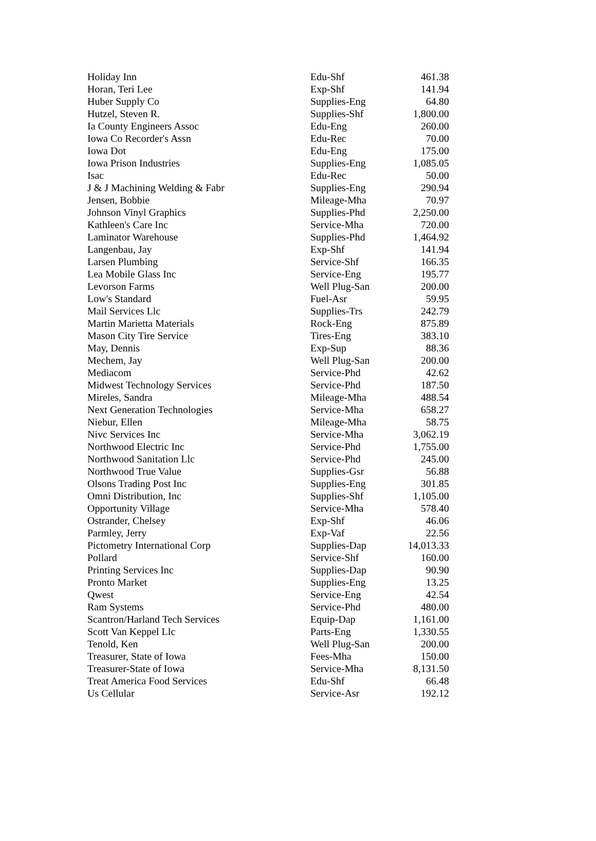| Holiday Inn | Edu-Shf | 461.38 |
| Horan, Teri Lee | Exp-Shf | 141.94 |
| Huber Supply Co | Supplies-Eng | 64.80 |
| Hutzel, Steven R. | Supplies-Shf | 1,800.00 |
| Ia County Engineers Assoc | Edu-Eng | 260.00 |
| Iowa Co Recorder's Assn | Edu-Rec | 70.00 |
| Iowa Dot | Edu-Eng | 175.00 |
| Iowa Prison Industries | Supplies-Eng | 1,085.05 |
| Isac | Edu-Rec | 50.00 |
| J & J Machining Welding & Fabr | Supplies-Eng | 290.94 |
| Jensen, Bobbie | Mileage-Mha | 70.97 |
| Johnson Vinyl Graphics | Supplies-Phd | 2,250.00 |
| Kathleen's Care Inc | Service-Mha | 720.00 |
| Laminator Warehouse | Supplies-Phd | 1,464.92 |
| Langenbau, Jay | Exp-Shf | 141.94 |
| Larsen Plumbing | Service-Shf | 166.35 |
| Lea Mobile Glass Inc | Service-Eng | 195.77 |
| Levorson Farms | Well Plug-San | 200.00 |
| Low's Standard | Fuel-Asr | 59.95 |
| Mail Services Llc | Supplies-Trs | 242.79 |
| Martin Marietta Materials | Rock-Eng | 875.89 |
| Mason City Tire Service | Tires-Eng | 383.10 |
| May, Dennis | Exp-Sup | 88.36 |
| Mechem, Jay | Well Plug-San | 200.00 |
| Mediacom | Service-Phd | 42.62 |
| Midwest Technology Services | Service-Phd | 187.50 |
| Mireles, Sandra | Mileage-Mha | 488.54 |
| Next Generation Technologies | Service-Mha | 658.27 |
| Niebur, Ellen | Mileage-Mha | 58.75 |
| Nivc Services Inc | Service-Mha | 3,062.19 |
| Northwood Electric Inc | Service-Phd | 1,755.00 |
| Northwood Sanitation Llc | Service-Phd | 245.00 |
| Northwood True Value | Supplies-Gsr | 56.88 |
| Olsons Trading Post Inc | Supplies-Eng | 301.85 |
| Omni Distribution, Inc | Supplies-Shf | 1,105.00 |
| Opportunity Village | Service-Mha | 578.40 |
| Ostrander, Chelsey | Exp-Shf | 46.06 |
| Parmley, Jerry | Exp-Vaf | 22.56 |
| Pictometry International Corp | Supplies-Dap | 14,013.33 |
| Pollard | Service-Shf | 160.00 |
| Printing Services Inc | Supplies-Dap | 90.90 |
| Pronto Market | Supplies-Eng | 13.25 |
| Qwest | Service-Eng | 42.54 |
| Ram Systems | Service-Phd | 480.00 |
| Scantron/Harland Tech Services | Equip-Dap | 1,161.00 |
| Scott Van Keppel Llc | Parts-Eng | 1,330.55 |
| Tenold, Ken | Well Plug-San | 200.00 |
| Treasurer, State of Iowa | Fees-Mha | 150.00 |
| Treasurer-State of Iowa | Service-Mha | 8,131.50 |
| Treat America Food Services | Edu-Shf | 66.48 |
| Us Cellular | Service-Asr | 192.12 |